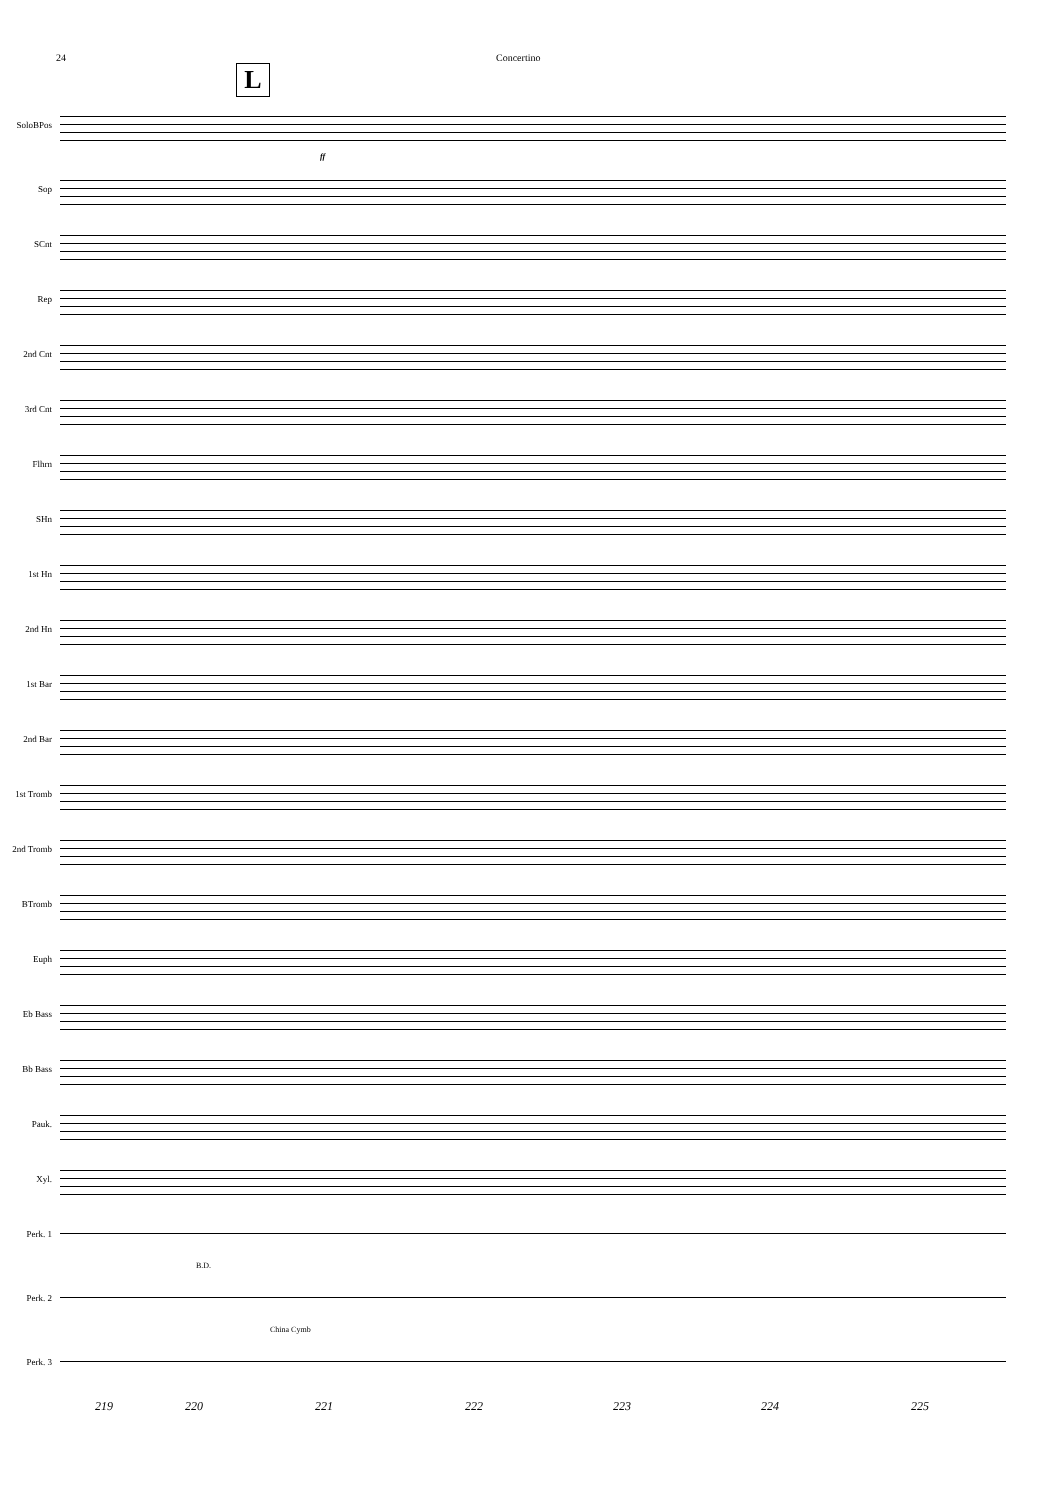24 Concertino
L
SoloBPos
ff
Sop
SCnt
Rep
2nd Cnt
3rd Cnt
Flhrn
SHn
1st Hn
2nd Hn
1st Bar
2nd Bar
1st Tromb
2nd Tromb
BTromb
Euph
Eb Bass
Bb Bass
Pauk.
Xyl.
Perk. 1
B.D.
Perk. 2
China Cymb
Perk. 3
219 220 221 222 223 224 225